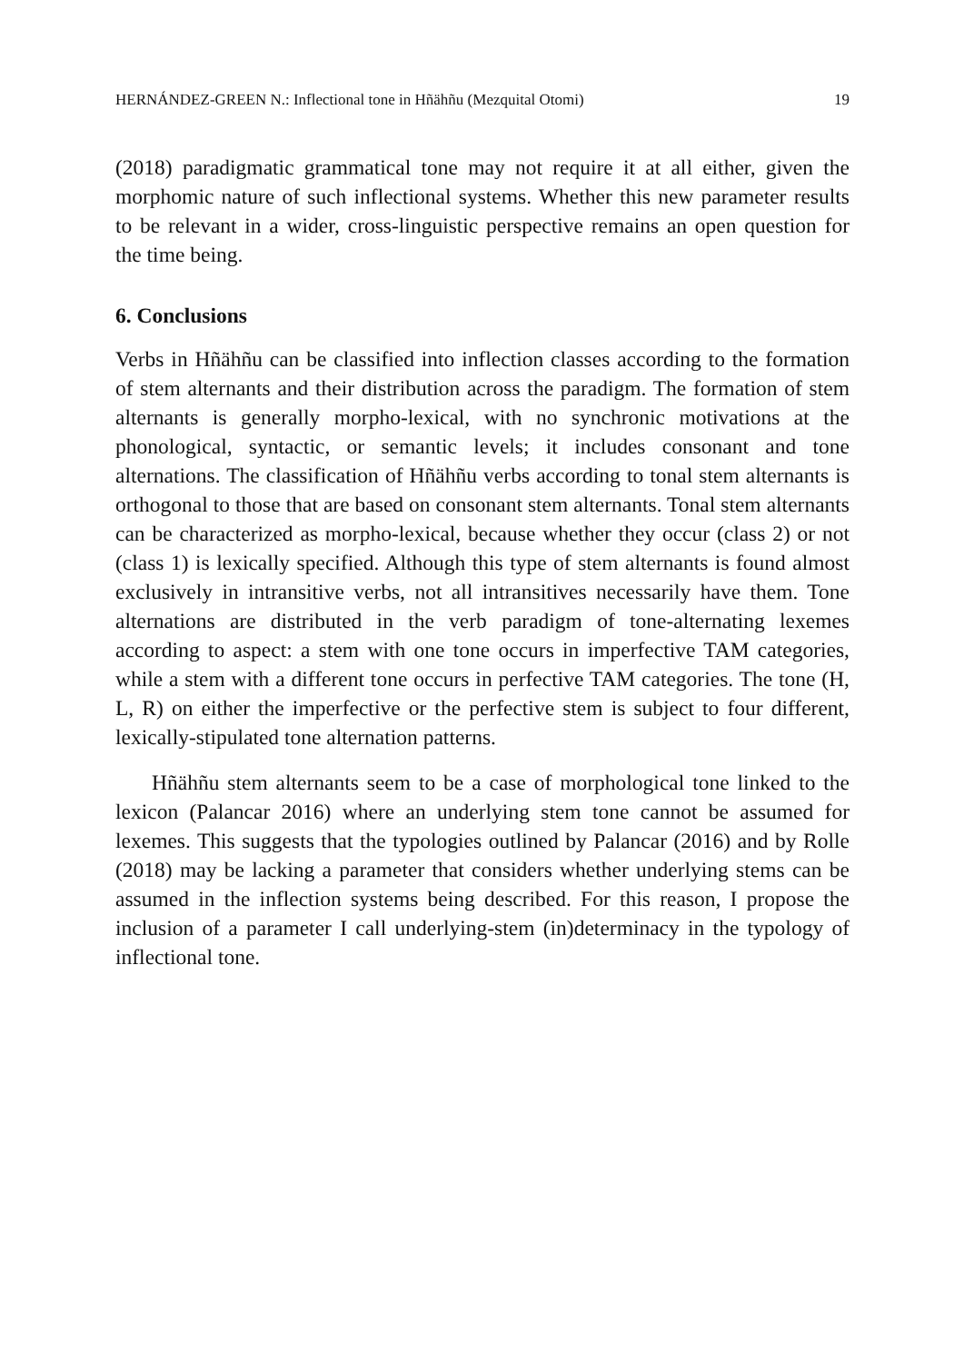HERNÁNDEZ-GREEN N.: Inflectional tone in Hñähñu (Mezquital Otomi) 19
(2018) paradigmatic grammatical tone may not require it at all either, given the morphomic nature of such inflectional systems. Whether this new parameter results to be relevant in a wider, cross-linguistic perspective remains an open question for the time being.
6. Conclusions
Verbs in Hñähñu can be classified into inflection classes according to the formation of stem alternants and their distribution across the paradigm. The formation of stem alternants is generally morpho-lexical, with no synchronic motivations at the phonological, syntactic, or semantic levels; it includes consonant and tone alternations. The classification of Hñähñu verbs according to tonal stem alternants is orthogonal to those that are based on consonant stem alternants. Tonal stem alternants can be characterized as morpho-lexical, because whether they occur (class 2) or not (class 1) is lexically specified. Although this type of stem alternants is found almost exclusively in intransitive verbs, not all intransitives necessarily have them. Tone alternations are distributed in the verb paradigm of tone-alternating lexemes according to aspect: a stem with one tone occurs in imperfective TAM categories, while a stem with a different tone occurs in perfective TAM categories. The tone (H, L, R) on either the imperfective or the perfective stem is subject to four different, lexically-stipulated tone alternation patterns.
Hñähñu stem alternants seem to be a case of morphological tone linked to the lexicon (Palancar 2016) where an underlying stem tone cannot be assumed for lexemes. This suggests that the typologies outlined by Palancar (2016) and by Rolle (2018) may be lacking a parameter that considers whether underlying stems can be assumed in the inflection systems being described. For this reason, I propose the inclusion of a parameter I call underlying-stem (in)determinacy in the typology of inflectional tone.